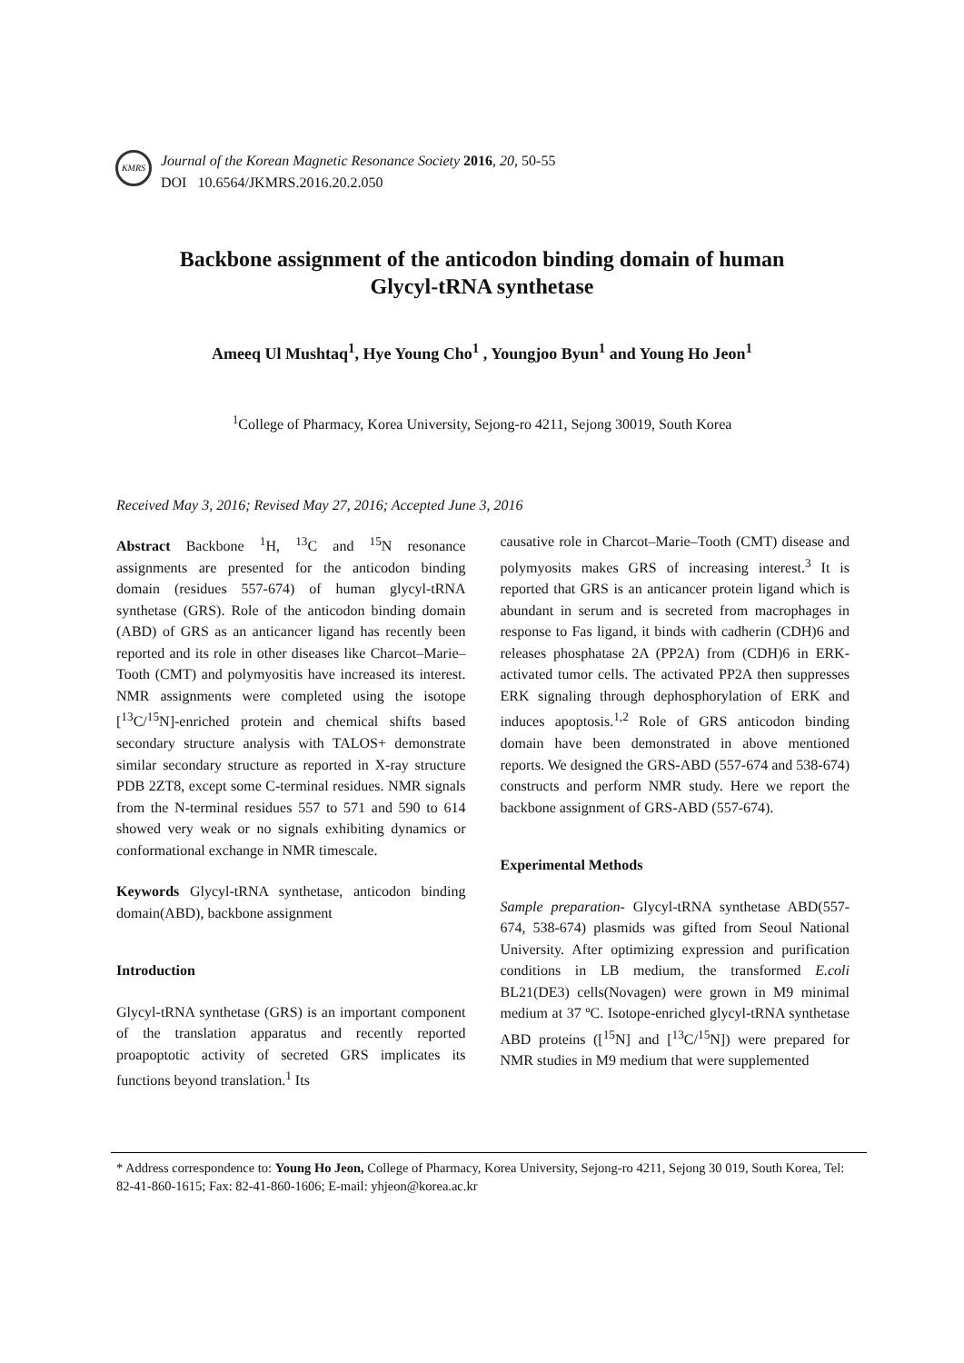KMRS
Journal of the Korean Magnetic Resonance Society 2016, 20, 50-55
DOI 10.6564/JKMRS.2016.20.2.050
Backbone assignment of the anticodon binding domain of human
Glycyl-tRNA synthetase
Ameeq Ul Mushtaq<sup>1</sup>, Hye Young Cho<sup>1</sup> , Youngjoo Byun<sup>1</sup> and Young Ho Jeon<sup>1</sup>
<sup>1</sup> College of Pharmacy, Korea University, Sejong-ro 4211, Sejong 30019, South Korea
Received May 3, 2016; Revised May 27, 2016; Accepted June 3, 2016
Abstract Backbone <sup>1</sup>H, <sup>13</sup>C and <sup>15</sup>N resonance assignments are presented for the anticodon binding domain (residues 557-674) of human glycyl-tRNA synthetase (GRS). Role of the anticodon binding domain (ABD) of GRS as an anticancer ligand has recently been reported and its role in other diseases like Charcot–Marie–Tooth (CMT) and polymyositis have increased its interest. NMR assignments were completed using the isotope [<sup>13</sup>C/<sup>15</sup>N]-enriched protein and chemical shifts based secondary structure analysis with TALOS+ demonstrate similar secondary structure as reported in X-ray structure PDB 2ZT8, except some C-terminal residues. NMR signals from the N-terminal residues 557 to 571 and 590 to 614 showed very weak or no signals exhibiting dynamics or conformational exchange in NMR timescale.
Keywords Glycyl-tRNA synthetase, anticodon binding domain(ABD), backbone assignment
Introduction
Glycyl-tRNA synthetase (GRS) is an important component of the translation apparatus and recently reported proapoptotic activity of secreted GRS implicates its functions beyond translation.<sup>1</sup> Its
causative role in Charcot–Marie–Tooth (CMT) disease and polymyosits makes GRS of increasing interest.<sup>3</sup> It is reported that GRS is an anticancer protein ligand which is abundant in serum and is secreted from macrophages in response to Fas ligand, it binds with cadherin (CDH)6 and releases phosphatase 2A (PP2A) from (CDH)6 in ERK-activated tumor cells. The activated PP2A then suppresses ERK signaling through dephosphorylation of ERK and induces apoptosis.<sup>1,2</sup> Role of GRS anticodon binding domain have been demonstrated in above mentioned reports. We designed the GRS-ABD (557-674 and 538-674) constructs and perform NMR study. Here we report the backbone assignment of GRS-ABD (557-674).
Experimental Methods
Sample preparation- Glycyl-tRNA synthetase ABD(557-674, 538-674) plasmids was gifted from Seoul National University. After optimizing expression and purification conditions in LB medium, the transformed E.coli BL21(DE3) cells(Novagen) were grown in M9 minimal medium at 37 ºC. Isotope-enriched glycyl-tRNA synthetase ABD proteins ([<sup>15</sup>N] and [<sup>13</sup>C/<sup>15</sup>N]) were prepared for NMR studies in M9 medium that were supplemented
* Address correspondence to: Young Ho Jeon, College of Pharmacy, Korea University, Sejong-ro 4211, Sejong 30 019, South Korea, Tel: 82-41-860-1615; Fax: 82-41-860-1606; E-mail: yhjeon@korea.ac.kr